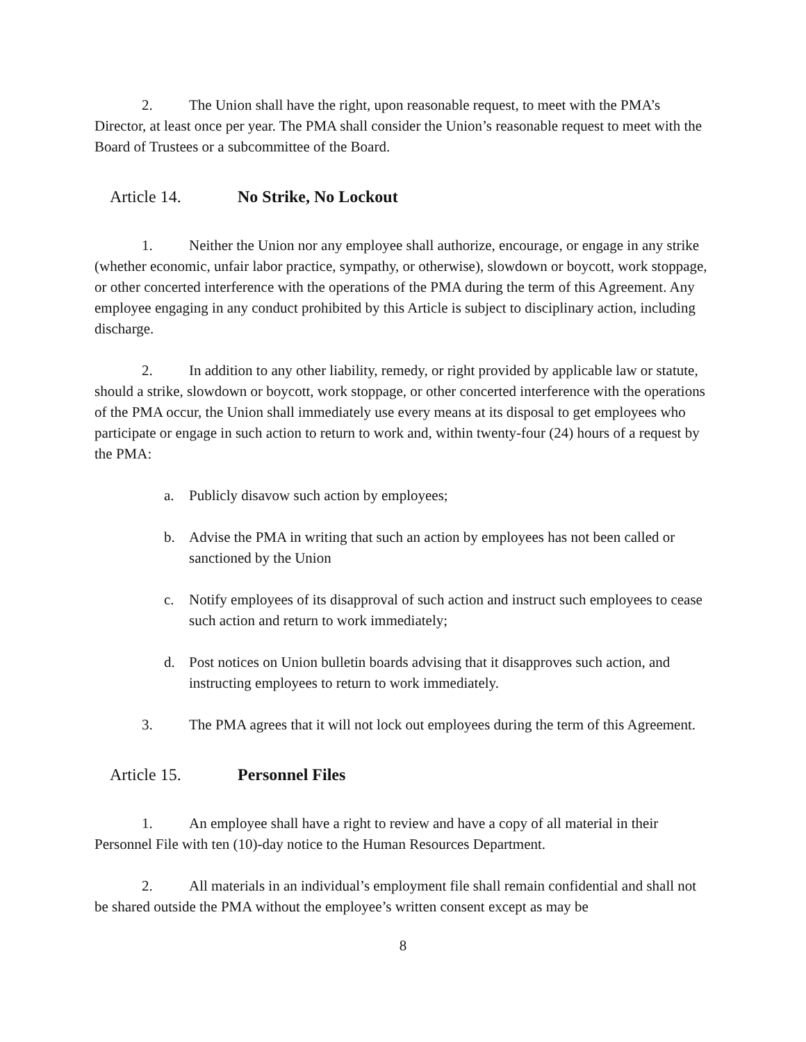2. The Union shall have the right, upon reasonable request, to meet with the PMA’s Director, at least once per year. The PMA shall consider the Union’s reasonable request to meet with the Board of Trustees or a subcommittee of the Board.
Article 14. No Strike, No Lockout
1. Neither the Union nor any employee shall authorize, encourage, or engage in any strike (whether economic, unfair labor practice, sympathy, or otherwise), slowdown or boycott, work stoppage, or other concerted interference with the operations of the PMA during the term of this Agreement. Any employee engaging in any conduct prohibited by this Article is subject to disciplinary action, including discharge.
2. In addition to any other liability, remedy, or right provided by applicable law or statute, should a strike, slowdown or boycott, work stoppage, or other concerted interference with the operations of the PMA occur, the Union shall immediately use every means at its disposal to get employees who participate or engage in such action to return to work and, within twenty-four (24) hours of a request by the PMA:
a. Publicly disavow such action by employees;
b. Advise the PMA in writing that such an action by employees has not been called or sanctioned by the Union
c. Notify employees of its disapproval of such action and instruct such employees to cease such action and return to work immediately;
d. Post notices on Union bulletin boards advising that it disapproves such action, and instructing employees to return to work immediately.
3. The PMA agrees that it will not lock out employees during the term of this Agreement.
Article 15. Personnel Files
1. An employee shall have a right to review and have a copy of all material in their Personnel File with ten (10)-day notice to the Human Resources Department.
2. All materials in an individual’s employment file shall remain confidential and shall not be shared outside the PMA without the employee’s written consent except as may be
8